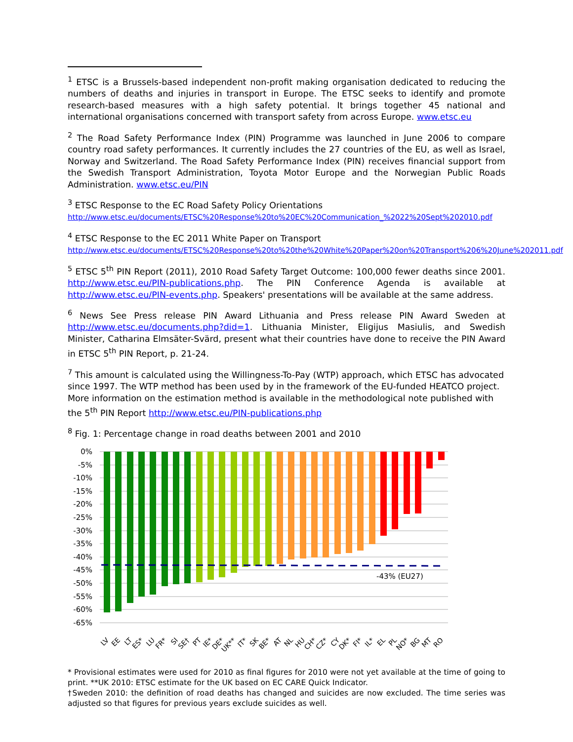<sup>1</sup> ETSC is a Brussels-based independent non-profit making organisation dedicated to reducing the numbers of deaths and injuries in transport in Europe. The ETSC seeks to identify and promote research-based measures with a high safety potential. It brings together 45 national and international organisations concerned with transport safety from across Europe. www.etsc.eu
<sup>2</sup> The Road Safety Performance Index (PIN) Programme was launched in June 2006 to compare country road safety performances. It currently includes the 27 countries of the EU, as well as Israel, Norway and Switzerland. The Road Safety Performance Index (PIN) receives financial support from the Swedish Transport Administration, Toyota Motor Europe and the Norwegian Public Roads Administration. www.etsc.eu/PIN
<sup>3</sup> ETSC Response to the EC Road Safety Policy Orientations
http://www.etsc.eu/documents/ETSC%20Response%20to%20EC%20Communication_%2022%20Sept%202010.pdf
<sup>4</sup> ETSC Response to the EC 2011 White Paper on Transport
http://www.etsc.eu/documents/ETSC%20Response%20to%20the%20White%20Paper%20on%20Transport%206%20June%202011.pdf
<sup>5</sup> ETSC 5<sup>th</sup> PIN Report (2011), 2010 Road Safety Target Outcome: 100,000 fewer deaths since 2001. http://www.etsc.eu/PIN-publications.php. The PIN Conference Agenda is available at http://www.etsc.eu/PIN-events.php. Speakers' presentations will be available at the same address.
<sup>6</sup> News See Press release PIN Award Lithuania and Press release PIN Award Sweden at http://www.etsc.eu/documents.php?did=1. Lithuania Minister, Eligijus Masiulis, and Swedish Minister, Catharina Elmsäter-Svärd, present what their countries have done to receive the PIN Award in ETSC 5<sup>th</sup> PIN Report, p. 21-24.
<sup>7</sup> This amount is calculated using the Willingness-To-Pay (WTP) approach, which ETSC has advocated since 1997. The WTP method has been used by in the framework of the EU-funded HEATCO project. More information on the estimation method is available in the methodological note published with the 5<sup>th</sup> PIN Report http://www.etsc.eu/PIN-publications.php
<sup>8</sup> Fig. 1: Percentage change in road deaths between 2001 and 2010
0%
-5%
-10%
-15%
-20%
-25%
-30%
-35%
-40%
-45%
-50%
-55%
-60%
-65%
-43% (EU27)
LV
EE
LT
ES*
LU
FR*
SI
SE†
PT
IE*
DE*
UK**
IT*
SK
BE*
AT
NL
HU
CH*
CZ*
CY
DK*
FI*
IL*
EL
PL
NO*
BG
MT
RO
* Provisional estimates were used for 2010 as final figures for 2010 were not yet available at the time of going to print. **UK 2010: ETSC estimate for the UK based on EC CARE Quick Indicator.
†Sweden 2010: the definition of road deaths has changed and suicides are now excluded. The time series was adjusted so that figures for previous years exclude suicides as well.